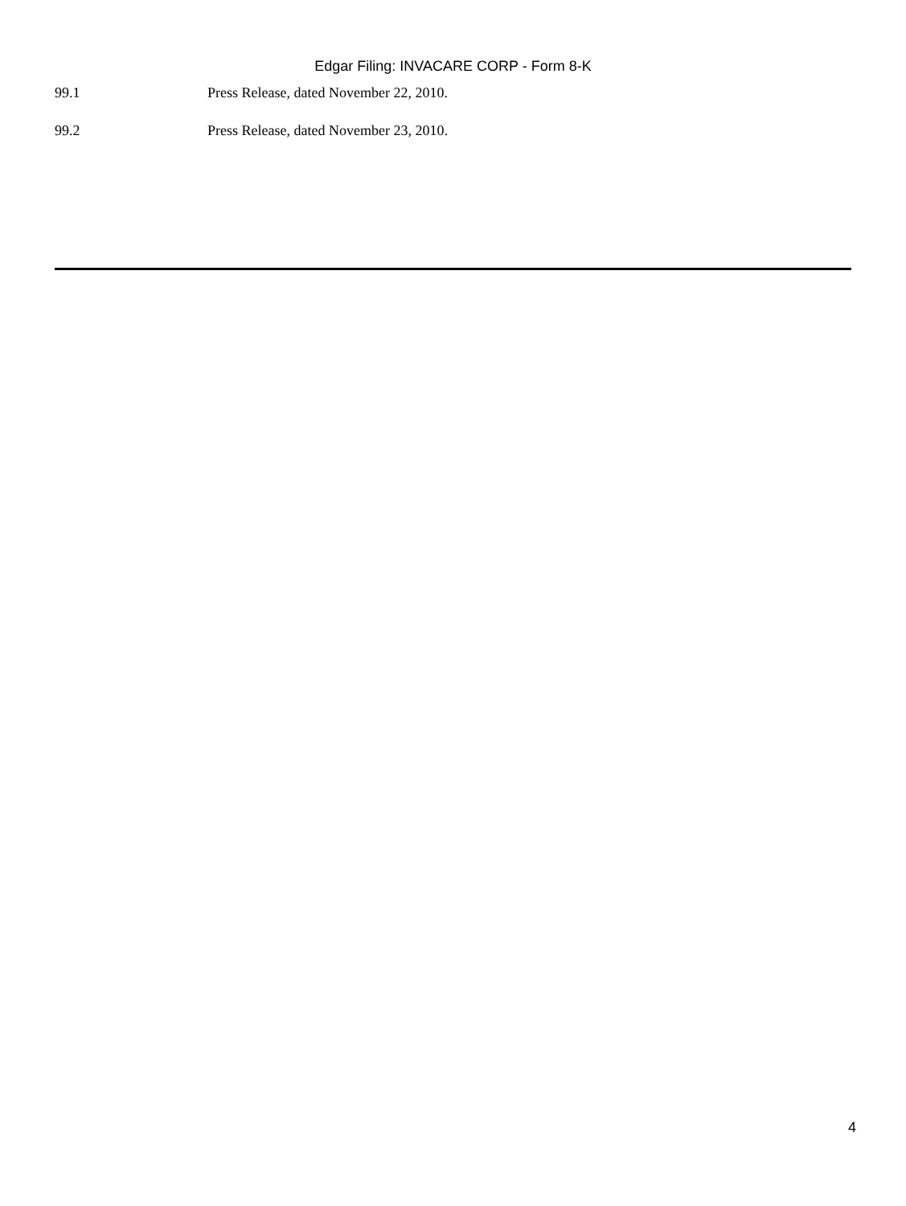Edgar Filing: INVACARE CORP - Form 8-K
99.1 Press Release, dated November 22, 2010.
99.2 Press Release, dated November 23, 2010.
4